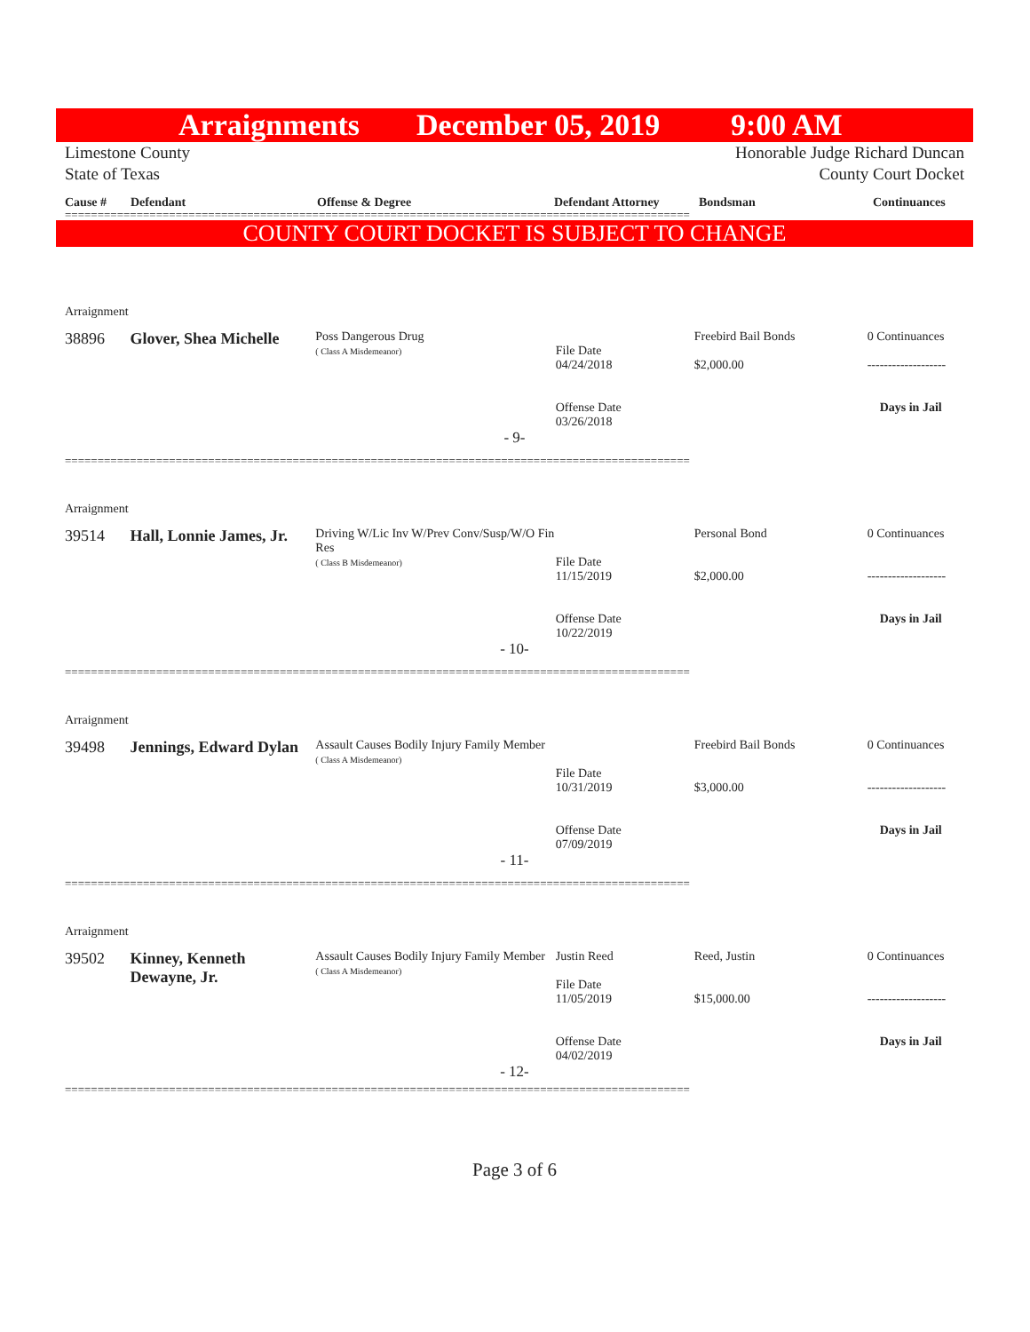Arraignments December 05, 2019 9:00 AM
Limestone County Honorable Judge Richard Duncan
State of Texas County Court Docket
Cause # Defendant Offense & Degree Defendant Attorney Bondsman Continuances
================================================================================================
COUNTY COURT DOCKET IS SUBJECT TO CHANGE
Arraignment
38896 Glover, Shea Michelle Poss Dangerous Drug
( Class A Misdemeanor)
File Date
04/24/2018
Offense Date
03/26/2018 Freebird Bail Bonds
$2,000.00 0 Continuances
-------------------
Days in Jail
- 9-
================================================================================================
Arraignment
39514 Hall, Lonnie James, Jr. Driving W/Lic Inv W/Prev Conv/Susp/W/O Fin Res
( Class B Misdemeanor)
File Date
11/15/2019
Offense Date
10/22/2019 Personal Bond
$2,000.00 0 Continuances
-------------------
Days in Jail
- 10-
================================================================================================
Arraignment
39498 Jennings, Edward Dylan Assault Causes Bodily Injury Family Member
( Class A Misdemeanor)
File Date
10/31/2019
Offense Date
07/09/2019 Freebird Bail Bonds
$3,000.00 0 Continuances
-------------------
Days in Jail
- 11-
================================================================================================
Arraignment
39502 Kinney, Kenneth Dewayne, Jr. Assault Causes Bodily Injury Family Member
( Class A Misdemeanor) Justin Reed
File Date
11/05/2019
Offense Date
04/02/2019 Reed, Justin
$15,000.00 0 Continuances
-------------------
Days in Jail
- 12-
================================================================================================
Page 3 of 6